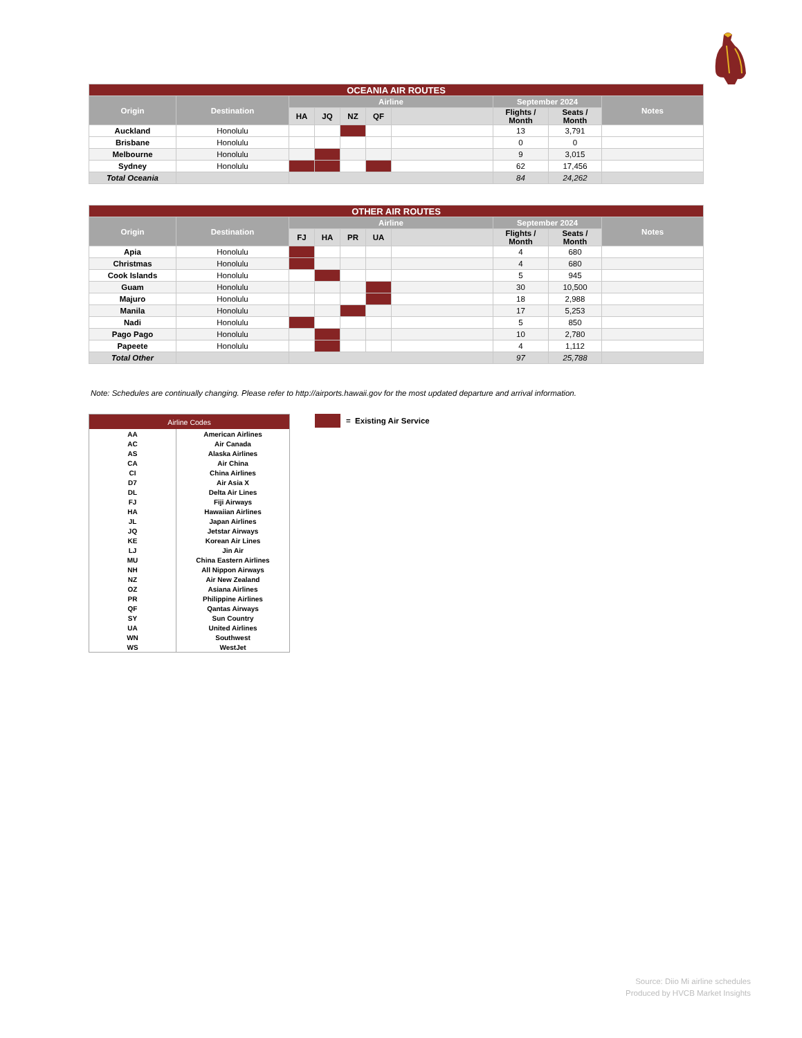| OCEANIA AIR ROUTES | | | | | | | | | |
| --- | --- | --- | --- | --- | --- | --- | --- | --- | --- |
| Origin | Destination | Airline | | | | | September 2024 | | Notes |
| | | HA | JQ | NZ | QF | | Flights / Month | Seats / Month | |
| Auckland | Honolulu | | | | | | 13 | 3,791 | |
| Brisbane | Honolulu | | | | | | 0 | 0 | |
| Melbourne | Honolulu | | | | | | 9 | 3,015 | |
| Sydney | Honolulu | | | | | | 62 | 17,456 | |
| Total Oceania | | | | | | | 84 | 24,262 | |
| OTHER AIR ROUTES | | | | | | | | | |
| --- | --- | --- | --- | --- | --- | --- | --- | --- | --- |
| Origin | Destination | Airline | | | | | September 2024 | | Notes |
| | | FJ | HA | PR | UA | | Flights / Month | Seats / Month | |
| Apia | Honolulu | | | | | | 4 | 680 | |
| Christmas | Honolulu | | | | | | 4 | 680 | |
| Cook Islands | Honolulu | | | | | | 5 | 945 | |
| Guam | Honolulu | | | | | | 30 | 10,500 | |
| Majuro | Honolulu | | | | | | 18 | 2,988 | |
| Manila | Honolulu | | | | | | 17 | 5,253 | |
| Nadi | Honolulu | | | | | | 5 | 850 | |
| Pago Pago | Honolulu | | | | | | 10 | 2,780 | |
| Papeete | Honolulu | | | | | | 4 | 1,112 | |
| Total Other | | | | | | | 97 | 25,788 | |
Note: Schedules are continually changing. Please refer to http://airports.hawaii.gov for the most updated departure and arrival information.
| Airline Codes | |
| --- | --- |
| AA | American Airlines |
| AC | Air Canada |
| AS | Alaska Airlines |
| CA | Air China |
| CI | China Airlines |
| D7 | Air Asia X |
| DL | Delta Air Lines |
| FJ | Fiji Airways |
| HA | Hawaiian Airlines |
| JL | Japan Airlines |
| JQ | Jetstar Airways |
| KE | Korean Air Lines |
| LJ | Jin Air |
| MU | China Eastern Airlines |
| NH | All Nippon Airways |
| NZ | Air New Zealand |
| OZ | Asiana Airlines |
| PR | Philippine Airlines |
| QF | Qantas Airways |
| SY | Sun Country |
| UA | United Airlines |
| WN | Southwest |
| WS | WestJet |
= Existing Air Service
Source: Diio Mi airline schedules
Produced by HVCB Market Insights